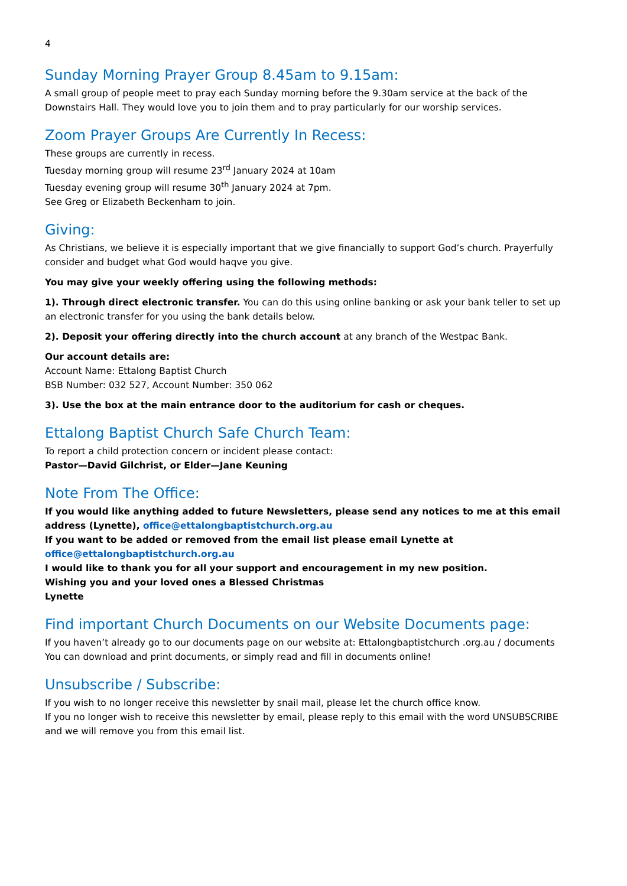4
Sunday Morning Prayer Group 8.45am to 9.15am:
A small group of people meet to pray each Sunday morning before the 9.30am service at the back of the Downstairs Hall. They would love you to join them and to pray particularly for our worship services.
Zoom Prayer Groups Are Currently In Recess:
These groups are currently in recess.
Tuesday morning group will resume 23<sup>rd</sup> January 2024 at 10am
Tuesday evening group will resume 30<sup>th</sup> January 2024 at 7pm.
See Greg or Elizabeth Beckenham to join.
Giving:
As Christians, we believe it is especially important that we give financially to support God’s church. Prayerfully consider and budget what God would haqve you give.
You may give your weekly offering using the following methods:
1). Through direct electronic transfer. You can do this using online banking or ask your bank teller to set up an electronic transfer for you using the bank details below.
2). Deposit your offering directly into the church account at any branch of the Westpac Bank.
Our account details are:
Account Name: Ettalong Baptist Church
BSB Number: 032 527, Account Number: 350 062
3). Use the box at the main entrance door to the auditorium for cash or cheques.
Ettalong Baptist Church Safe Church Team:
To report a child protection concern or incident please contact:
Pastor—David Gilchrist, or Elder—Jane Keuning
Note From The Office:
If you would like anything added to future Newsletters, please send any notices to me at this email address (Lynette), office@ettalongbaptistchurch.org.au
If you want to be added or removed from the email list please email Lynette at office@ettalongbaptistchurch.org.au
I would like to thank you for all your support and encouragement in my new position.
Wishing you and your loved ones a Blessed Christmas
Lynette
Find important Church Documents on our Website Documents page:
If you haven’t already go to our documents page on our website at: Ettalongbaptistchurch .org.au / documents
You can download and print documents, or simply read and fill in documents online!
Unsubscribe / Subscribe:
If you wish to no longer receive this newsletter by snail mail, please let the church office know.
If you no longer wish to receive this newsletter by email, please reply to this email with the word UNSUBSCRIBE and we will remove you from this email list.